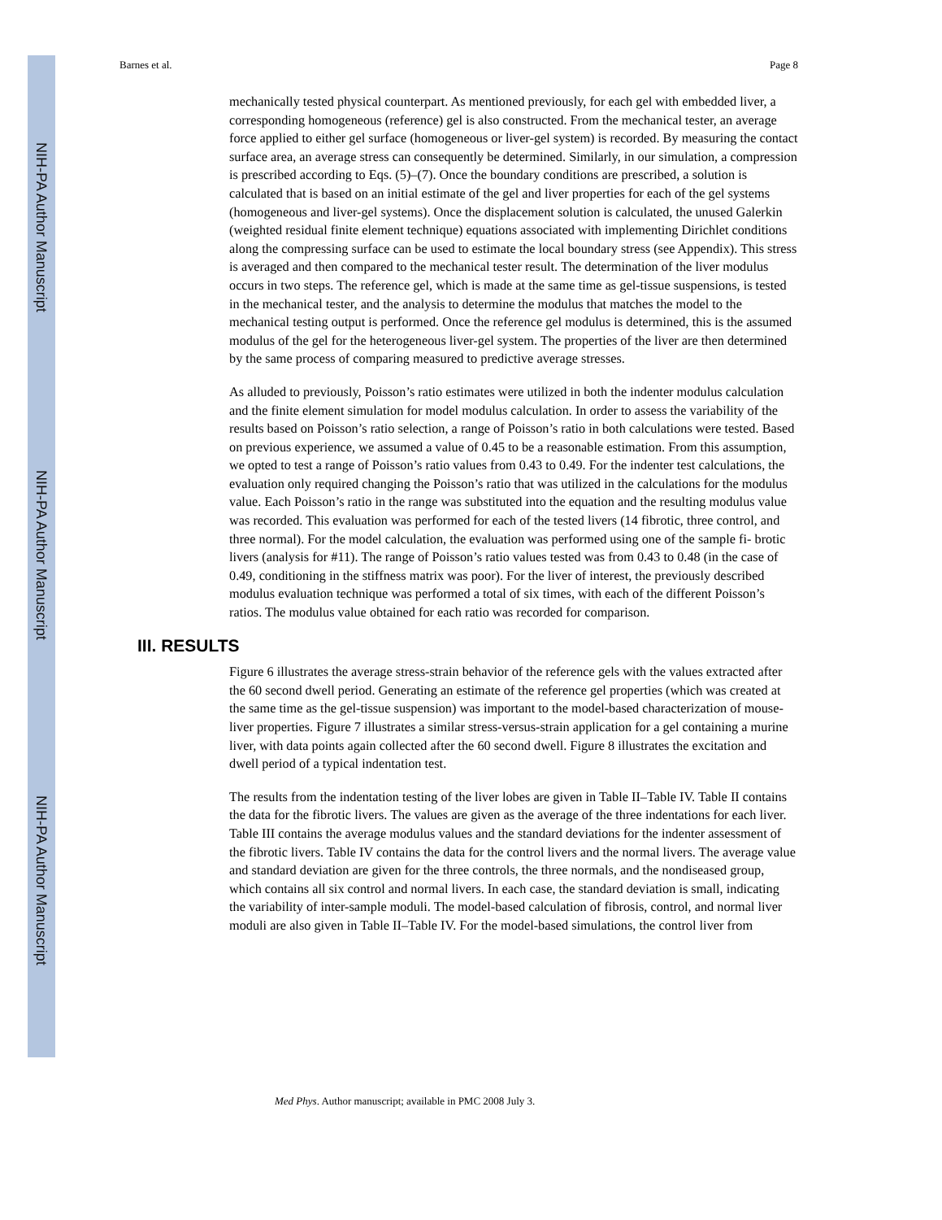NIH-PA Author Manuscript
NIH-PA Author Manuscript
NIH-PA Author Manuscript
Barnes et al. Page 8
mechanically tested physical counterpart. As mentioned previously, for each gel with embedded liver, a corresponding homogeneous (reference) gel is also constructed. From the mechanical tester, an average force applied to either gel surface (homogeneous or liver-gel system) is recorded. By measuring the contact surface area, an average stress can consequently be determined. Similarly, in our simulation, a compression is prescribed according to Eqs. (5)–(7). Once the boundary conditions are prescribed, a solution is calculated that is based on an initial estimate of the gel and liver properties for each of the gel systems (homogeneous and liver-gel systems). Once the displacement solution is calculated, the unused Galerkin (weighted residual finite element technique) equations associated with implementing Dirichlet conditions along the compressing surface can be used to estimate the local boundary stress (see Appendix). This stress is averaged and then compared to the mechanical tester result. The determination of the liver modulus occurs in two steps. The reference gel, which is made at the same time as gel-tissue suspensions, is tested in the mechanical tester, and the analysis to determine the modulus that matches the model to the mechanical testing output is performed. Once the reference gel modulus is determined, this is the assumed modulus of the gel for the heterogeneous liver-gel system. The properties of the liver are then determined by the same process of comparing measured to predictive average stresses.
As alluded to previously, Poisson’s ratio estimates were utilized in both the indenter modulus calculation and the finite element simulation for model modulus calculation. In order to assess the variability of the results based on Poisson’s ratio selection, a range of Poisson’s ratio in both calculations were tested. Based on previous experience, we assumed a value of 0.45 to be a reasonable estimation. From this assumption, we opted to test a range of Poisson’s ratio values from 0.43 to 0.49. For the indenter test calculations, the evaluation only required changing the Poisson’s ratio that was utilized in the calculations for the modulus value. Each Poisson’s ratio in the range was substituted into the equation and the resulting modulus value was recorded. This evaluation was performed for each of the tested livers (14 fibrotic, three control, and three normal). For the model calculation, the evaluation was performed using one of the sample fi- brotic livers (analysis for #11). The range of Poisson’s ratio values tested was from 0.43 to 0.48 (in the case of 0.49, conditioning in the stiffness matrix was poor). For the liver of interest, the previously described modulus evaluation technique was performed a total of six times, with each of the different Poisson’s ratios. The modulus value obtained for each ratio was recorded for comparison.
III. RESULTS
Figure 6 illustrates the average stress-strain behavior of the reference gels with the values extracted after the 60 second dwell period. Generating an estimate of the reference gel properties (which was created at the same time as the gel-tissue suspension) was important to the model-based characterization of mouse-liver properties. Figure 7 illustrates a similar stress-versus-strain application for a gel containing a murine liver, with data points again collected after the 60 second dwell. Figure 8 illustrates the excitation and dwell period of a typical indentation test.
The results from the indentation testing of the liver lobes are given in Table II–Table IV. Table II contains the data for the fibrotic livers. The values are given as the average of the three indentations for each liver. Table III contains the average modulus values and the standard deviations for the indenter assessment of the fibrotic livers. Table IV contains the data for the control livers and the normal livers. The average value and standard deviation are given for the three controls, the three normals, and the nondiseased group, which contains all six control and normal livers. In each case, the standard deviation is small, indicating the variability of inter-sample moduli. The model-based calculation of fibrosis, control, and normal liver moduli are also given in Table II–Table IV. For the model-based simulations, the control liver from
Med Phys. Author manuscript; available in PMC 2008 July 3.